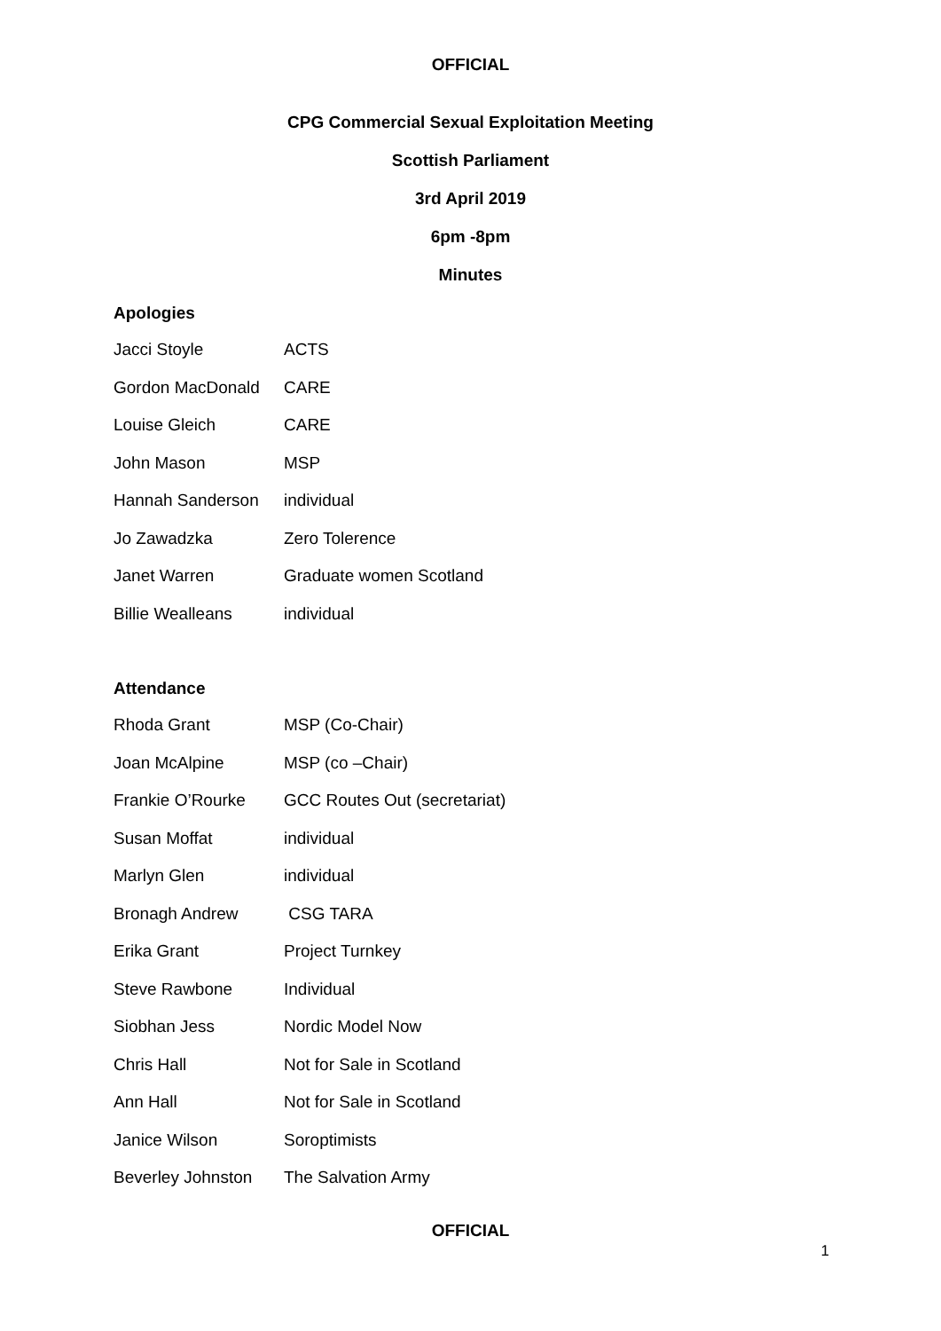OFFICIAL
CPG Commercial Sexual Exploitation Meeting
Scottish Parliament
3rd April 2019
6pm -8pm
Minutes
Apologies
| Jacci Stoyle | ACTS |
| Gordon MacDonald | CARE |
| Louise Gleich | CARE |
| John Mason | MSP |
| Hannah Sanderson | individual |
| Jo Zawadzka | Zero Tolerence |
| Janet Warren | Graduate women Scotland |
| Billie Wealleans | individual |
Attendance
| Rhoda Grant | MSP (Co-Chair) |
| Joan McAlpine | MSP (co –Chair) |
| Frankie O’Rourke | GCC Routes Out (secretariat) |
| Susan Moffat | individual |
| Marlyn Glen | individual |
| Bronagh Andrew | CSG TARA |
| Erika Grant | Project Turnkey |
| Steve Rawbone | Individual |
| Siobhan Jess | Nordic Model Now |
| Chris Hall | Not for Sale in Scotland |
| Ann Hall | Not for Sale in Scotland |
| Janice Wilson | Soroptimists |
| Beverley Johnston | The Salvation Army |
OFFICIAL
1